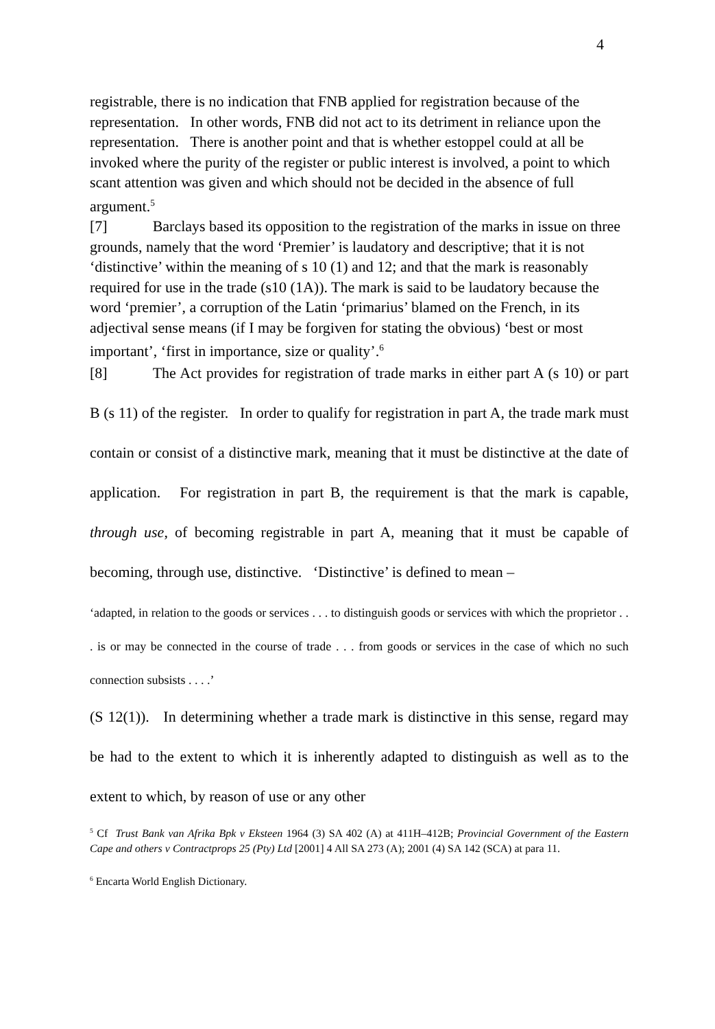4
registrable, there is no indication that FNB applied for registration because of the representation. In other words, FNB did not act to its detriment in reliance upon the representation. There is another point and that is whether estoppel could at all be invoked where the purity of the register or public interest is involved, a point to which scant attention was given and which should not be decided in the absence of full argument.<sup>5</sup>
[7] Barclays based its opposition to the registration of the marks in issue on three grounds, namely that the word ‘Premier’ is laudatory and descriptive; that it is not ‘distinctive’ within the meaning of s 10 (1) and 12; and that the mark is reasonably required for use in the trade (s10 (1A)). The mark is said to be laudatory because the word ‘premier’, a corruption of the Latin ‘primarius’ blamed on the French, in its adjectival sense means (if I may be forgiven for stating the obvious) ‘best or most important’, ‘first in importance, size or quality’.<sup>6</sup>
[8] The Act provides for registration of trade marks in either part A (s 10) or part B (s 11) of the register. In order to qualify for registration in part A, the trade mark must contain or consist of a distinctive mark, meaning that it must be distinctive at the date of application. For registration in part B, the requirement is that the mark is capable, through use, of becoming registrable in part A, meaning that it must be capable of becoming, through use, distinctive. ‘Distinctive’ is defined to mean –
‘adapted, in relation to the goods or services . . . to distinguish goods or services with which the proprietor . . . is or may be connected in the course of trade . . . from goods or services in the case of which no such connection subsists . . . .’
(S 12(1)). In determining whether a trade mark is distinctive in this sense, regard may be had to the extent to which it is inherently adapted to distinguish as well as to the extent to which, by reason of use or any other
<sup>5</sup> Cf Trust Bank van Afrika Bpk v Eksteen 1964 (3) SA 402 (A) at 411H–412B; Provincial Government of the Eastern Cape and others v Contractprops 25 (Pty) Ltd [2001] 4 All SA 273 (A); 2001 (4) SA 142 (SCA) at para 11.
<sup>6</sup> Encarta World English Dictionary.